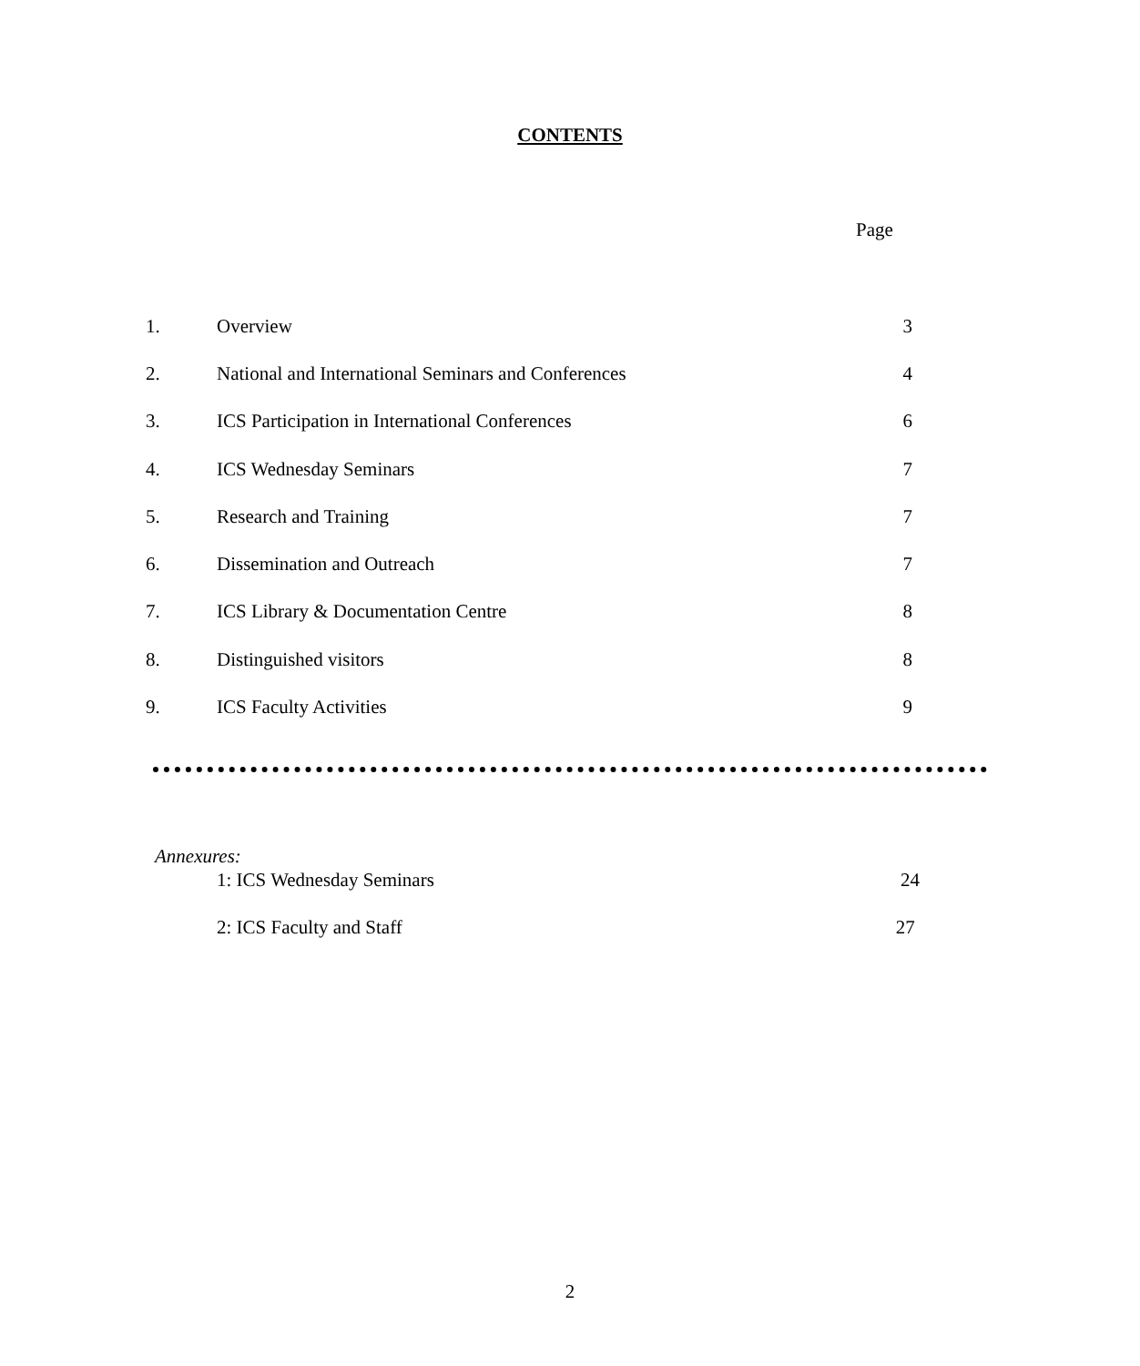CONTENTS
Page
| 1. | Overview | 3 |
| 2. | National and International Seminars and Conferences | 4 |
| 3. | ICS Participation in International Conferences | 6 |
| 4. | ICS Wednesday Seminars | 7 |
| 5. | Research and Training | 7 |
| 6. | Dissemination and Outreach | 7 |
| 7. | ICS Library & Documentation Centre | 8 |
| 8. | Distinguished visitors | 8 |
| 9. | ICS Faculty Activities | 9 |
Annexures:
1: ICS Wednesday Seminars 24
2: ICS Faculty and Staff 27
2